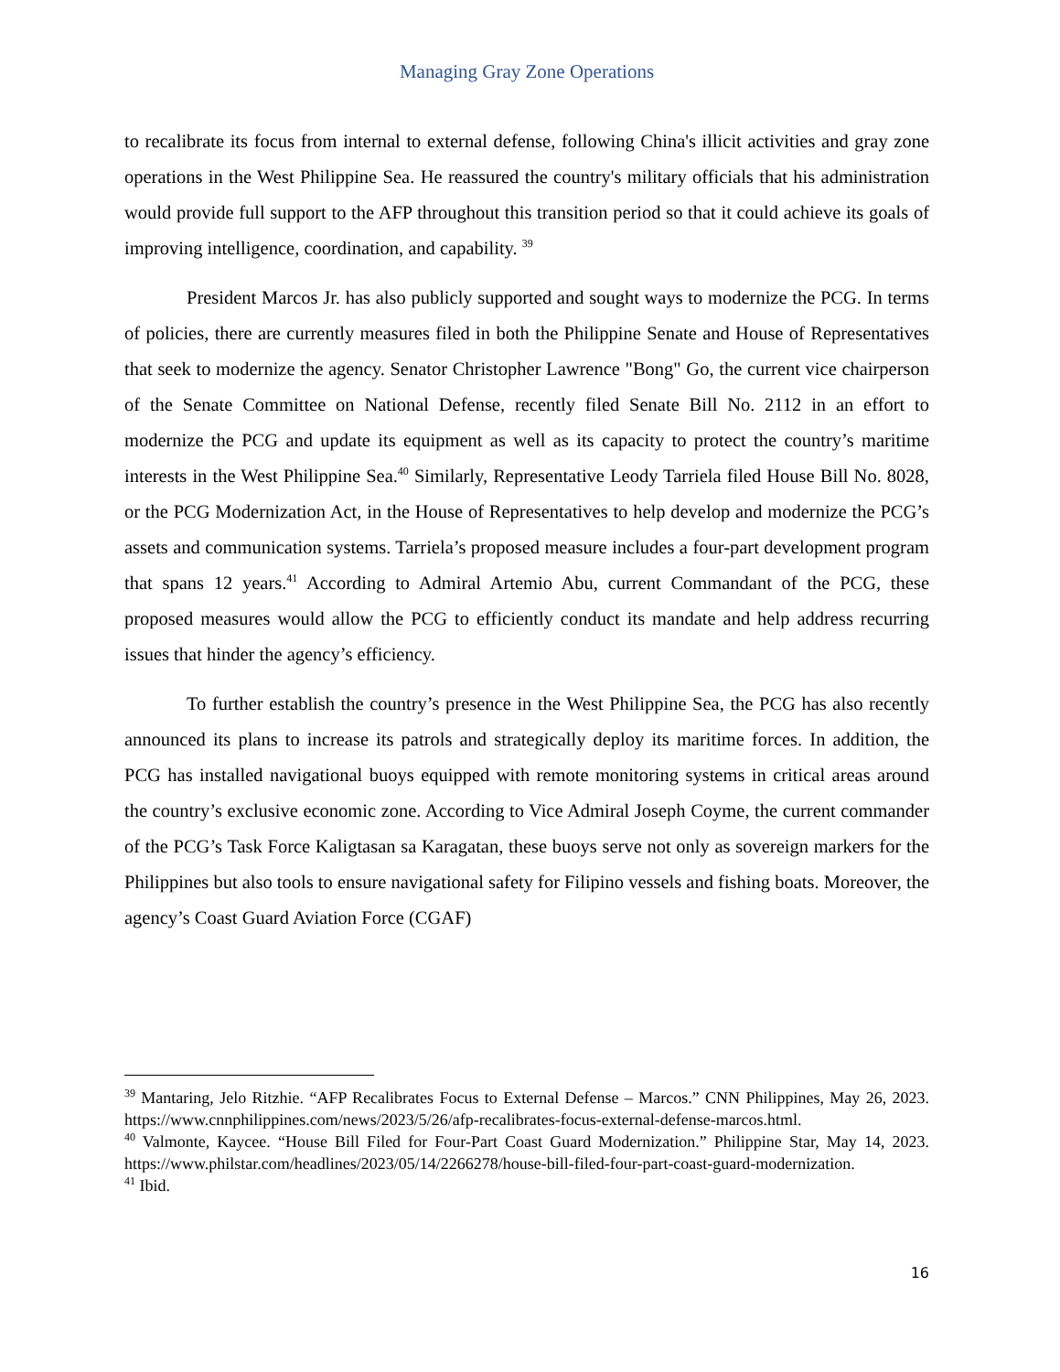Managing Gray Zone Operations
to recalibrate its focus from internal to external defense, following China's illicit activities and gray zone operations in the West Philippine Sea. He reassured the country's military officials that his administration would provide full support to the AFP throughout this transition period so that it could achieve its goals of improving intelligence, coordination, and capability. <sup>39</sup>
President Marcos Jr. has also publicly supported and sought ways to modernize the PCG. In terms of policies, there are currently measures filed in both the Philippine Senate and House of Representatives that seek to modernize the agency. Senator Christopher Lawrence "Bong" Go, the current vice chairperson of the Senate Committee on National Defense, recently filed Senate Bill No. 2112 in an effort to modernize the PCG and update its equipment as well as its capacity to protect the country’s maritime interests in the West Philippine Sea.<sup>40</sup> Similarly, Representative Leody Tarriela filed House Bill No. 8028, or the PCG Modernization Act, in the House of Representatives to help develop and modernize the PCG’s assets and communication systems. Tarriela’s proposed measure includes a four-part development program that spans 12 years.<sup>41</sup> According to Admiral Artemio Abu, current Commandant of the PCG, these proposed measures would allow the PCG to efficiently conduct its mandate and help address recurring issues that hinder the agency’s efficiency.
To further establish the country’s presence in the West Philippine Sea, the PCG has also recently announced its plans to increase its patrols and strategically deploy its maritime forces. In addition, the PCG has installed navigational buoys equipped with remote monitoring systems in critical areas around the country’s exclusive economic zone. According to Vice Admiral Joseph Coyme, the current commander of the PCG’s Task Force Kaligtasan sa Karagatan, these buoys serve not only as sovereign markers for the Philippines but also tools to ensure navigational safety for Filipino vessels and fishing boats. Moreover, the agency’s Coast Guard Aviation Force (CGAF)
<sup>39</sup> Mantaring, Jelo Ritzhie. “AFP Recalibrates Focus to External Defense – Marcos.” CNN Philippines, May 26, 2023. https://www.cnnphilippines.com/news/2023/5/26/afp-recalibrates-focus-external-defense-marcos.html.
<sup>40</sup> Valmonte, Kaycee. “House Bill Filed for Four-Part Coast Guard Modernization.” Philippine Star, May 14, 2023. https://www.philstar.com/headlines/2023/05/14/2266278/house-bill-filed-four-part-coast-guard-modernization.
<sup>41</sup> Ibid.
16